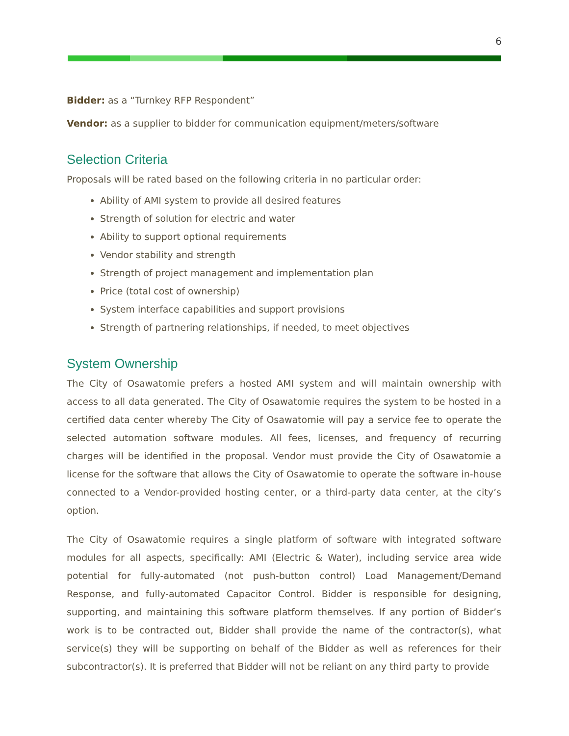6
Bidder: as a “Turnkey RFP Respondent”
Vendor: as a supplier to bidder for communication equipment/meters/software
Selection Criteria
Proposals will be rated based on the following criteria in no particular order:
Ability of AMI system to provide all desired features
Strength of solution for electric and water
Ability to support optional requirements
Vendor stability and strength
Strength of project management and implementation plan
Price (total cost of ownership)
System interface capabilities and support provisions
Strength of partnering relationships, if needed, to meet objectives
System Ownership
The City of Osawatomie prefers a hosted AMI system and will maintain ownership with access to all data generated. The City of Osawatomie requires the system to be hosted in a certified data center whereby The City of Osawatomie will pay a service fee to operate the selected automation software modules. All fees, licenses, and frequency of recurring charges will be identified in the proposal. Vendor must provide the City of Osawatomie a license for the software that allows the City of Osawatomie to operate the software in-house connected to a Vendor-provided hosting center, or a third-party data center, at the city’s option.
The City of Osawatomie requires a single platform of software with integrated software modules for all aspects, specifically: AMI (Electric & Water), including service area wide potential for fully-automated (not push-button control) Load Management/Demand Response, and fully-automated Capacitor Control. Bidder is responsible for designing, supporting, and maintaining this software platform themselves. If any portion of Bidder’s work is to be contracted out, Bidder shall provide the name of the contractor(s), what service(s) they will be supporting on behalf of the Bidder as well as references for their subcontractor(s). It is preferred that Bidder will not be reliant on any third party to provide